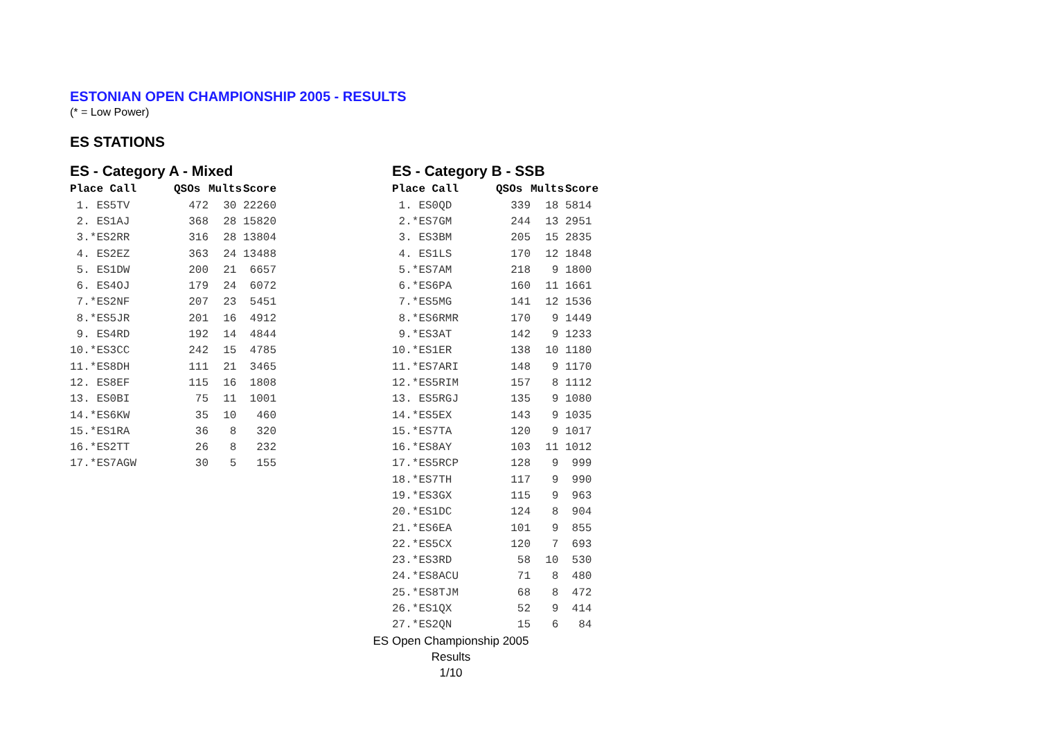ESTONIAN OPEN CHAMPIONSHIP 2005 - RESULTS
(* = Low Power)
ES STATIONS
ES - Category A - Mixed
| Place Call | QSOs | Mults | Score |
| --- | --- | --- | --- |
| 1. ES5TV | 472 | 30 | 22260 |
| 2. ES1AJ | 368 | 28 | 15820 |
| 3.*ES2RR | 316 | 28 | 13804 |
| 4. ES2EZ | 363 | 24 | 13488 |
| 5. ES1DW | 200 | 21 | 6657 |
| 6. ES4OJ | 179 | 24 | 6072 |
| 7.*ES2NF | 207 | 23 | 5451 |
| 8.*ES5JR | 201 | 16 | 4912 |
| 9. ES4RD | 192 | 14 | 4844 |
| 10.*ES3CC | 242 | 15 | 4785 |
| 11.*ES8DH | 111 | 21 | 3465 |
| 12. ES8EF | 115 | 16 | 1808 |
| 13. ES0BI | 75 | 11 | 1001 |
| 14.*ES6KW | 35 | 10 | 460 |
| 15.*ES1RA | 36 | 8 | 320 |
| 16.*ES2TT | 26 | 8 | 232 |
| 17.*ES7AGW | 30 | 5 | 155 |
ES - Category B - SSB
| Place Call | QSOs | Mults | Score |
| --- | --- | --- | --- |
| 1. ES0QD | 339 | 18 | 5814 |
| 2.*ES7GM | 244 | 13 | 2951 |
| 3. ES3BM | 205 | 15 | 2835 |
| 4. ES1LS | 170 | 12 | 1848 |
| 5.*ES7AM | 218 | 9 | 1800 |
| 6.*ES6PA | 160 | 11 | 1661 |
| 7.*ES5MG | 141 | 12 | 1536 |
| 8.*ES6RMR | 170 | 9 | 1449 |
| 9.*ES3AT | 142 | 9 | 1233 |
| 10.*ES1ER | 138 | 10 | 1180 |
| 11.*ES7ARI | 148 | 9 | 1170 |
| 12.*ES5RIM | 157 | 8 | 1112 |
| 13. ES5RGJ | 135 | 9 | 1080 |
| 14.*ES5EX | 143 | 9 | 1035 |
| 15.*ES7TA | 120 | 9 | 1017 |
| 16.*ES8AY | 103 | 11 | 1012 |
| 17.*ES5RCP | 128 | 9 | 999 |
| 18.*ES7TH | 117 | 9 | 990 |
| 19.*ES3GX | 115 | 9 | 963 |
| 20.*ES1DC | 124 | 8 | 904 |
| 21.*ES6EA | 101 | 9 | 855 |
| 22.*ES5CX | 120 | 7 | 693 |
| 23.*ES3RD | 58 | 10 | 530 |
| 24.*ES8ACU | 71 | 8 | 480 |
| 25.*ES8TJM | 68 | 8 | 472 |
| 26.*ES1QX | 52 | 9 | 414 |
| 27.*ES2QN | 15 | 6 | 84 |
ES Open Championship 2005
Results
1/10